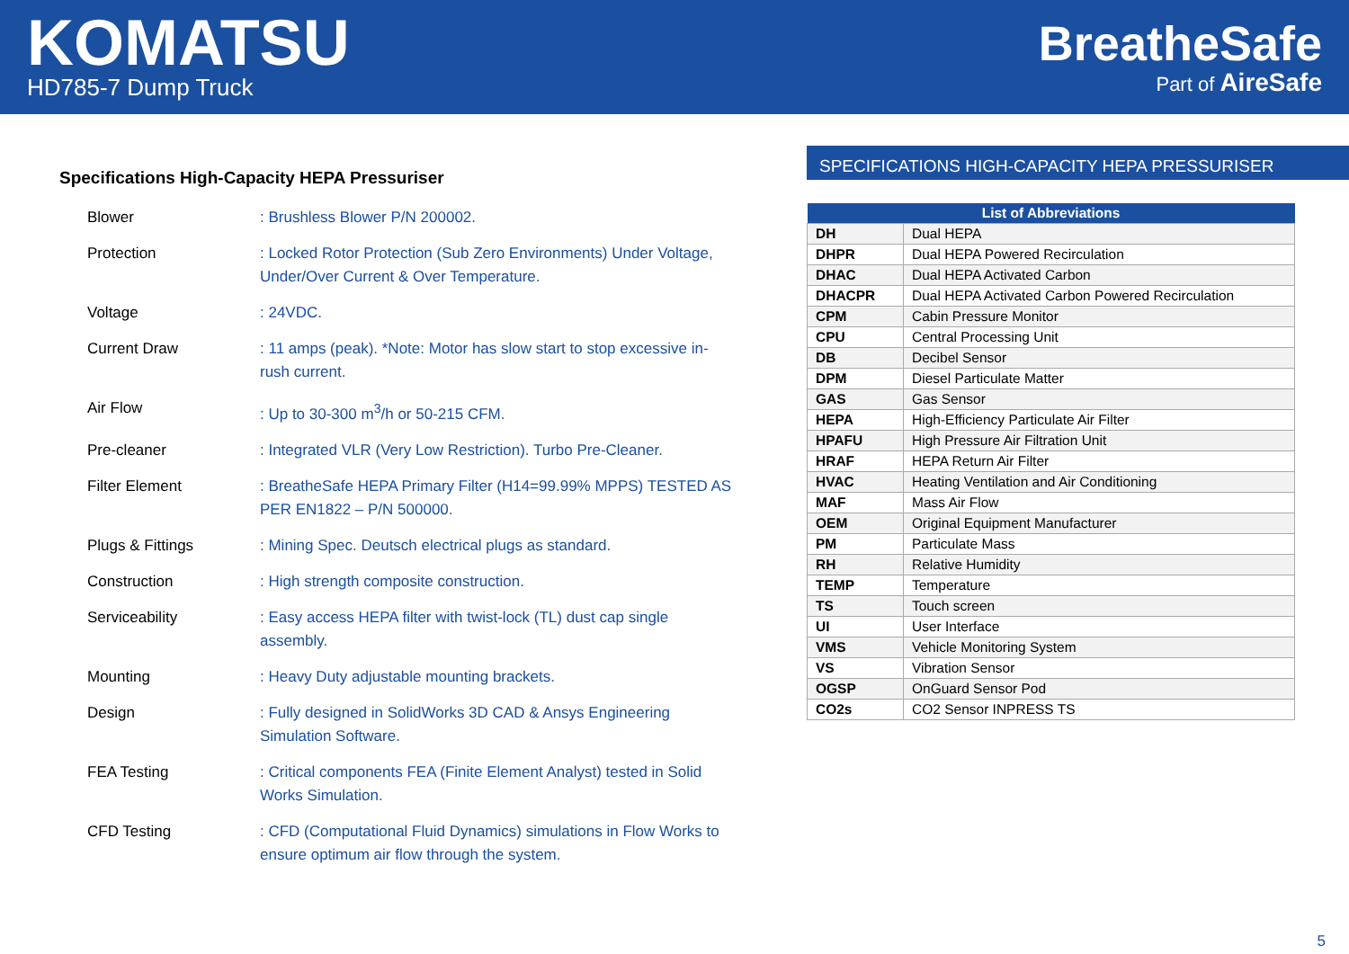KOMATSU
HD785-7 Dump Truck
BreatheSafe
Part of AireSafe
Specifications High-Capacity HEPA Pressuriser
Blower : Brushless Blower P/N 200002.
Protection : Locked Rotor Protection (Sub Zero Environments) Under Voltage, Under/Over Current & Over Temperature.
Voltage : 24VDC.
Current Draw : 11 amps (peak). *Note: Motor has slow start to stop excessive in-rush current.
Air Flow : Up to 30-300 m<sup>3</sup>/h or 50-215 CFM.
Pre-cleaner : Integrated VLR (Very Low Restriction). Turbo Pre-Cleaner.
Filter Element : BreatheSafe HEPA Primary Filter (H14=99.99% MPPS) TESTED AS PER EN1822 – P/N 500000.
Plugs & Fittings : Mining Spec. Deutsch electrical plugs as standard.
Construction : High strength composite construction.
Serviceability : Easy access HEPA filter with twist-lock (TL) dust cap single assembly.
Mounting : Heavy Duty adjustable mounting brackets.
Design : Fully designed in SolidWorks 3D CAD & Ansys Engineering Simulation Software.
FEA Testing : Critical components FEA (Finite Element Analyst) tested in Solid Works Simulation.
CFD Testing : CFD (Computational Fluid Dynamics) simulations in Flow Works to ensure optimum air flow through the system.
SPECIFICATIONS HIGH-CAPACITY HEPA PRESSURISER
| List of Abbreviations | |
| --- | --- |
| DH | Dual HEPA |
| DHPR | Dual HEPA Powered Recirculation |
| DHAC | Dual HEPA Activated Carbon |
| DHACPR | Dual HEPA Activated Carbon Powered Recirculation |
| CPM | Cabin Pressure Monitor |
| CPU | Central Processing Unit |
| DB | Decibel Sensor |
| DPM | Diesel Particulate Matter |
| GAS | Gas Sensor |
| HEPA | High-Efficiency Particulate Air Filter |
| HPAFU | High Pressure Air Filtration Unit |
| HRAF | HEPA Return Air Filter |
| HVAC | Heating Ventilation and Air Conditioning |
| MAF | Mass Air Flow |
| OEM | Original Equipment Manufacturer |
| PM | Particulate Mass |
| RH | Relative Humidity |
| TEMP | Temperature |
| TS | Touch screen |
| UI | User Interface |
| VMS | Vehicle Monitoring System |
| VS | Vibration Sensor |
| OGSP | OnGuard Sensor Pod |
| CO2s | CO2 Sensor INPRESS TS |
5